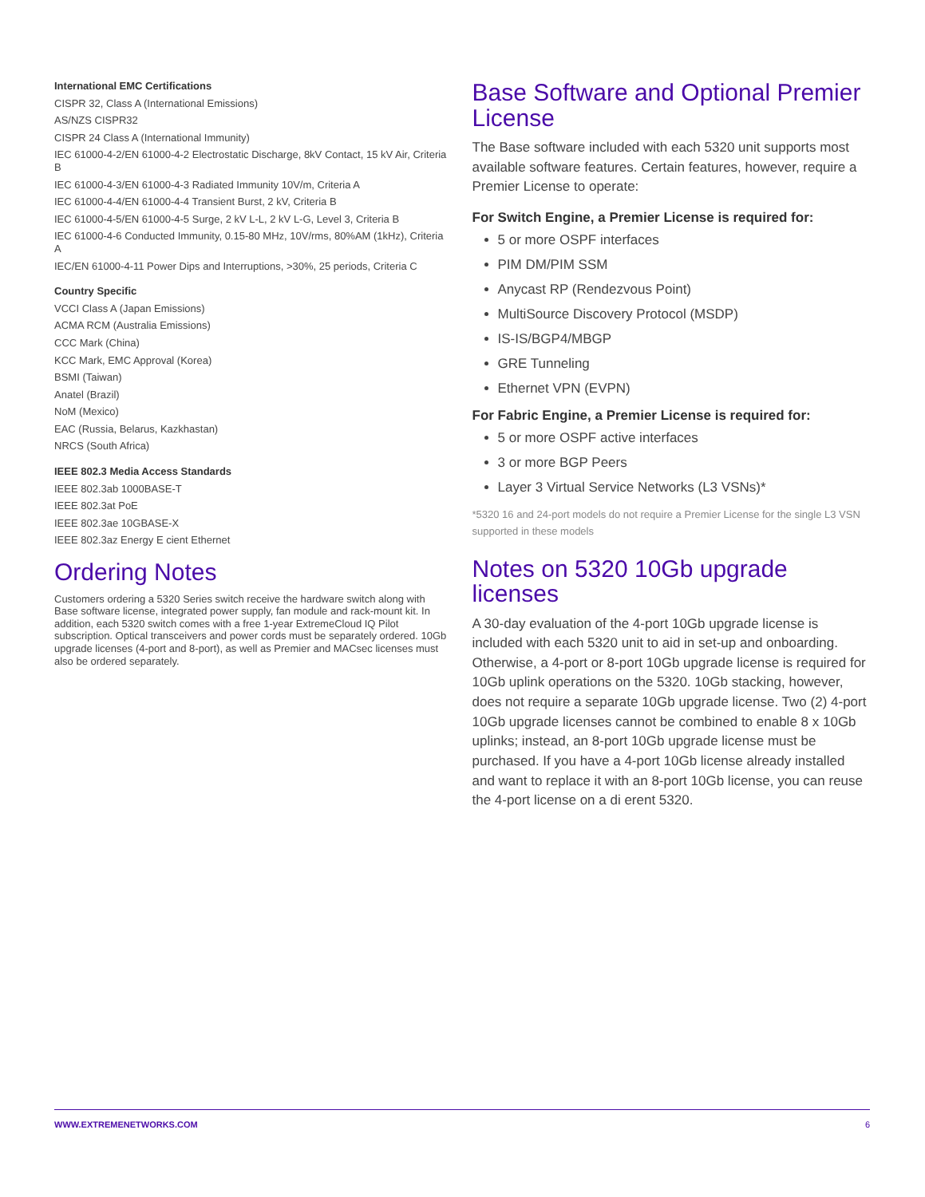International EMC Certifications
CISPR 32, Class A (International Emissions)
AS/NZS CISPR32
CISPR 24 Class A (International Immunity)
IEC 61000-4-2/EN 61000-4-2 Electrostatic Discharge, 8kV Contact, 15 kV Air, Criteria B
IEC 61000-4-3/EN 61000-4-3 Radiated Immunity 10V/m, Criteria A
IEC 61000-4-4/EN 61000-4-4 Transient Burst, 2 kV, Criteria B
IEC 61000-4-5/EN 61000-4-5 Surge, 2 kV L-L, 2 kV L-G, Level 3, Criteria B
IEC 61000-4-6 Conducted Immunity, 0.15-80 MHz, 10V/rms, 80%AM (1kHz), Criteria A
IEC/EN 61000-4-11 Power Dips and Interruptions, >30%, 25 periods, Criteria C
Country Specific
VCCI Class A (Japan Emissions)
ACMA RCM (Australia Emissions)
CCC Mark (China)
KCC Mark, EMC Approval (Korea)
BSMI (Taiwan)
Anatel (Brazil)
NoM (Mexico)
EAC (Russia, Belarus, Kazkhastan)
NRCS (South Africa)
IEEE 802.3 Media Access Standards
IEEE 802.3ab 1000BASE-T
IEEE 802.3at PoE
IEEE 802.3ae 10GBASE-X
IEEE 802.3az Energy E cient Ethernet
Ordering Notes
Customers ordering a 5320 Series switch receive the hardware switch along with Base software license, integrated power supply, fan module and rack-mount kit. In addition, each 5320 switch comes with a free 1-year ExtremeCloud IQ Pilot subscription. Optical transceivers and power cords must be separately ordered. 10Gb upgrade licenses (4-port and 8-port), as well as Premier and MACsec licenses must also be ordered separately.
Base Software and Optional Premier License
The Base software included with each 5320 unit supports most available software features. Certain features, however, require a Premier License to operate:
For Switch Engine, a Premier License is required for:
5 or more OSPF interfaces
PIM DM/PIM SSM
Anycast RP (Rendezvous Point)
MultiSource Discovery Protocol (MSDP)
IS-IS/BGP4/MBGP
GRE Tunneling
Ethernet VPN (EVPN)
For Fabric Engine, a Premier License is required for:
5 or more OSPF active interfaces
3 or more BGP Peers
Layer 3 Virtual Service Networks (L3 VSNs)*
*5320 16 and 24-port models do not require a Premier License for the single L3 VSN supported in these models
Notes on 5320 10Gb upgrade licenses
A 30-day evaluation of the 4-port 10Gb upgrade license is included with each 5320 unit to aid in set-up and onboarding. Otherwise, a 4-port or 8-port 10Gb upgrade license is required for 10Gb uplink operations on the 5320. 10Gb stacking, however, does not require a separate 10Gb upgrade license. Two (2) 4-port 10Gb upgrade licenses cannot be combined to enable 8 x 10Gb uplinks; instead, an 8-port 10Gb upgrade license must be purchased. If you have a 4-port 10Gb license already installed and want to replace it with an 8-port 10Gb license, you can reuse the 4-port license on a di erent 5320.
WWW.EXTREMENETWORKS.COM 6